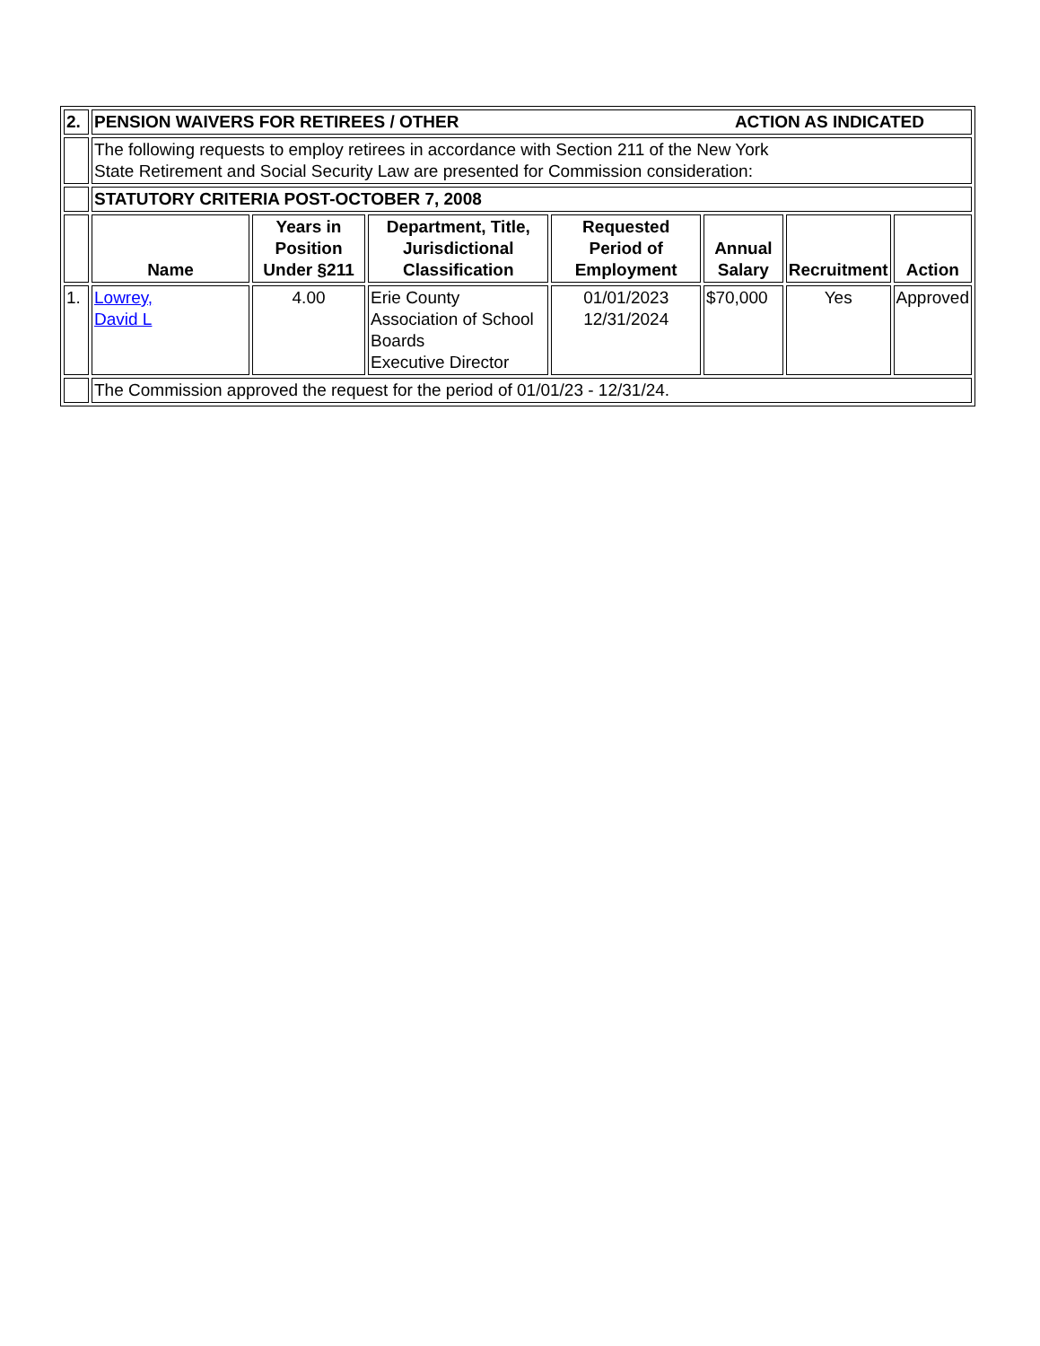| 2. | PENSION WAIVERS FOR RETIREES / OTHER ACTION AS INDICATED | | | | | | |
| | The following requests to employ retirees in accordance with Section 211 of the New York State Retirement and Social Security Law are presented for Commission consideration: | | | | | | |
| | STATUTORY CRITERIA POST-OCTOBER 7, 2008 | | | | | | |
| | Name | Years in Position Under §211 | Department, Title, Jurisdictional Classification | Requested Period of Employment | Annual Salary | Recruitment | Action |
| 1. | Lowrey, David L | 4.00 | Erie County Association of School Boards Executive Director | 01/01/2023 12/31/2024 | $70,000 | Yes | Approved |
| | The Commission approved the request for the period of 01/01/23 - 12/31/24. | | | | | | |